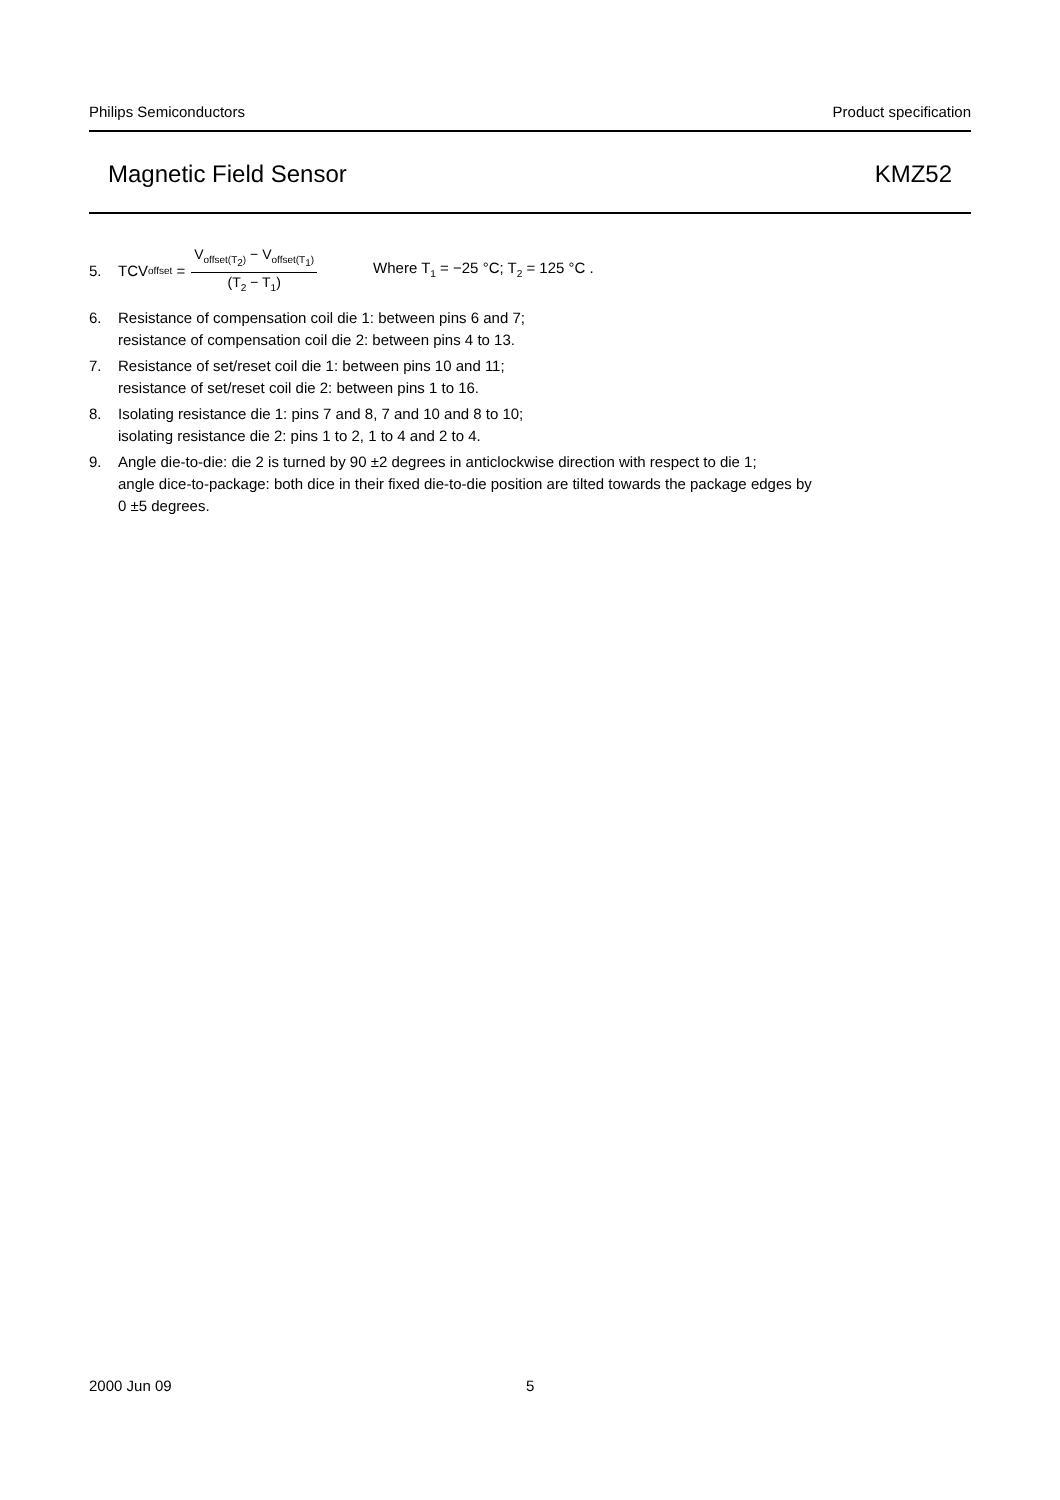Philips Semiconductors Product specification
Magnetic Field Sensor KMZ52
5. TCV<sub>offset</sub> = V<sub>offset(T<sub>2</sub>)</sub> − V<sub>offset(T<sub>1</sub>)</sub> (T<sub>2</sub> − T<sub>1</sub>) Where T<sub>1</sub> = −25 °C; T<sub>2</sub> = 125 °C .
6. Resistance of compensation coil die 1: between pins 6 and 7;
resistance of compensation coil die 2: between pins 4 to 13.
7. Resistance of set/reset coil die 1: between pins 10 and 11;
resistance of set/reset coil die 2: between pins 1 to 16.
8. Isolating resistance die 1: pins 7 and 8, 7 and 10 and 8 to 10;
isolating resistance die 2: pins 1 to 2, 1 to 4 and 2 to 4.
9. Angle die-to-die: die 2 is turned by 90 ±2 degrees in anticlockwise direction with respect to die 1;
angle dice-to-package: both dice in their fixed die-to-die position are tilted towards the package edges by
0 ±5 degrees.
2000 Jun 09 5